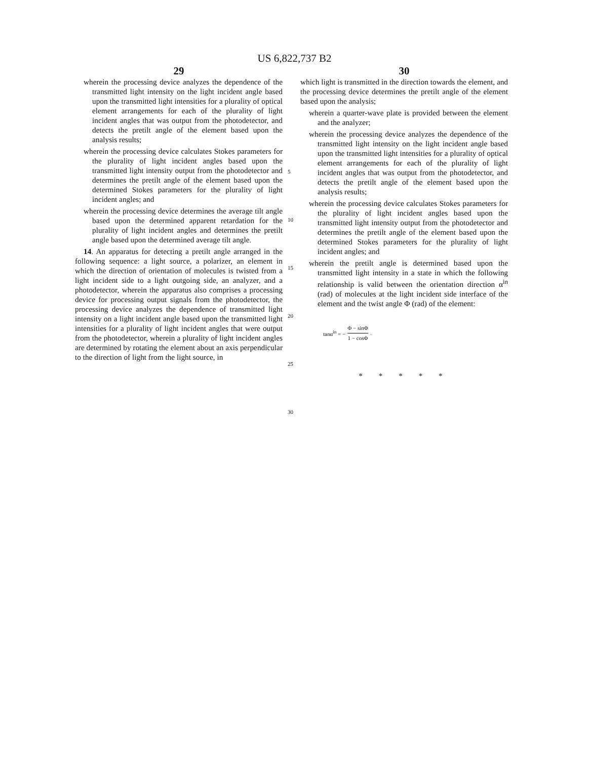US 6,822,737 B2
29
wherein the processing device analyzes the dependence of the transmitted light intensity on the light incident angle based upon the transmitted light intensities for a plurality of optical element arrangements for each of the plurality of light incident angles that was output from the photodetector, and detects the pretilt angle of the element based upon the analysis results;
wherein the processing device calculates Stokes parameters for the plurality of light incident angles based upon the transmitted light intensity output from the photodetector and determines the pretilt angle of the element based upon the determined Stokes parameters for the plurality of light incident angles; and
wherein the processing device determines the average tilt angle based upon the determined apparent retardation for the plurality of light incident angles and determines the pretilt angle based upon the determined average tilt angle.
14. An apparatus for detecting a pretilt angle arranged in the following sequence: a light source, a polarizer, an element in which the direction of orientation of molecules is twisted from a light incident side to a light outgoing side, an analyzer, and a photodetector, wherein the apparatus also comprises a processing device for processing output signals from the photodetector, the processing device analyzes the dependence of transmitted light intensity on a light incident angle based upon the transmitted light intensities for a plurality of light incident angles that were output from the photodetector, wherein a plurality of light incident angles are determined by rotating the element about an axis perpendicular to the direction of light from the light source, in
5
10
15
20
25
30
30
which light is transmitted in the direction towards the element, and the processing device determines the pretilt angle of the element based upon the analysis;
wherein a quarter-wave plate is provided between the element and the analyzer;
wherein the processing device analyzes the dependence of the transmitted light intensity on the light incident angle based upon the transmitted light intensities for a plurality of optical element arrangements for each of the plurality of light incident angles that was output from the photodetector, and detects the pretilt angle of the element based upon the analysis results;
wherein the processing device calculates Stokes parameters for the plurality of light incident angles based upon the transmitted light intensity output from the photodetector and determines the pretilt angle of the element based upon the determined Stokes parameters for the plurality of light incident angles; and
wherein the pretilt angle is determined based upon the transmitted light intensity in a state in which the following relationship is valid between the orientation direction α<sup>in</sup> (rad) of molecules at the light incident side interface of the element and the twist angle Φ (rad) of the element:
tanα<sup>in</sup> = − Φ − sinΦ 1 − cosΦ.
* * * * *